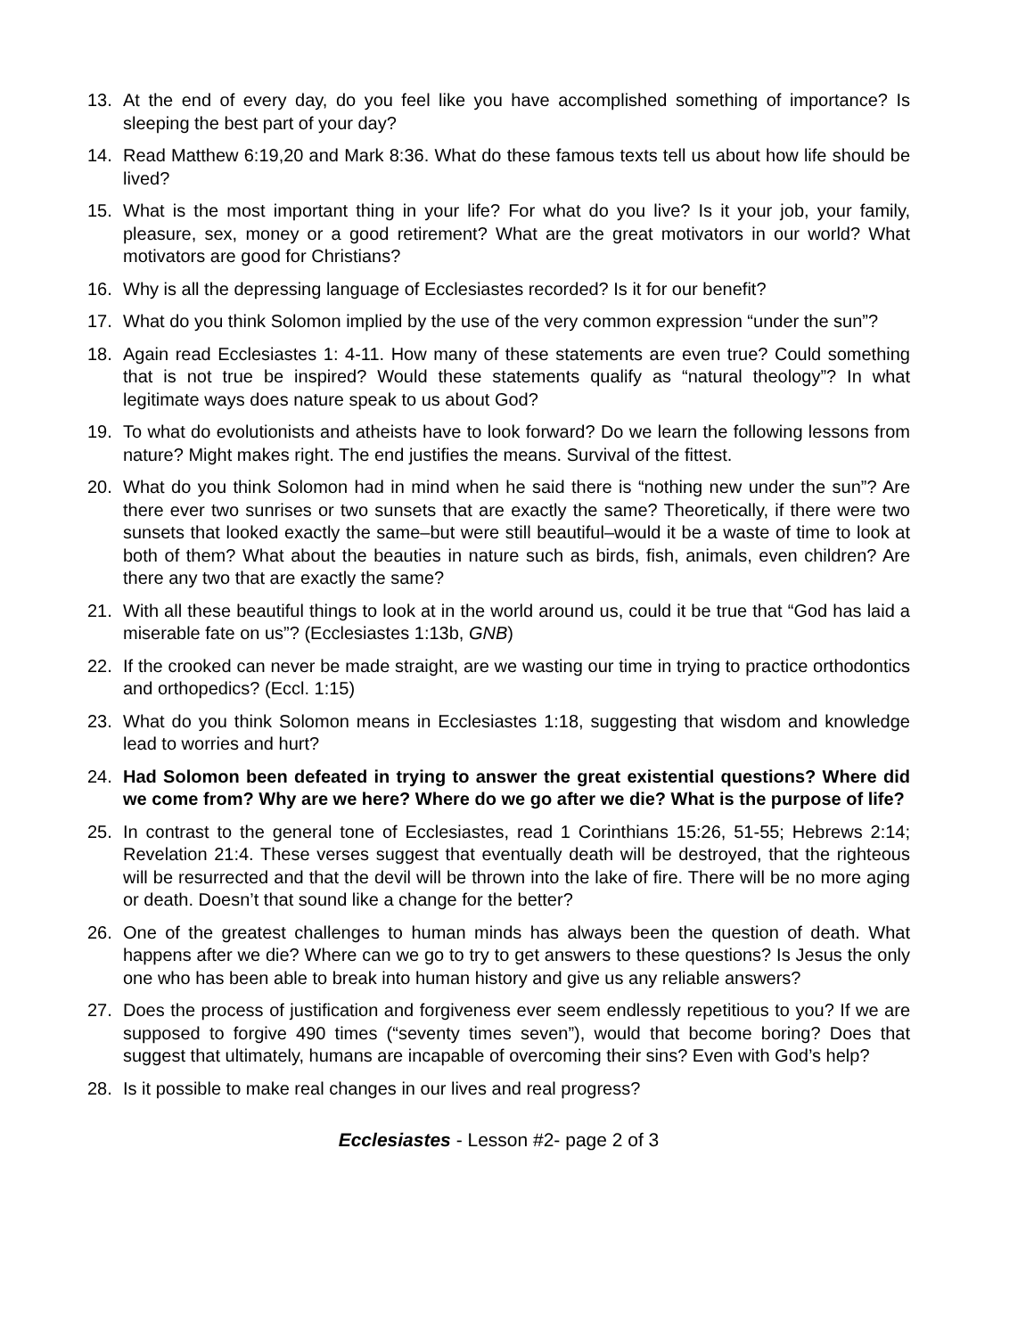13. At the end of every day, do you feel like you have accomplished something of importance? Is sleeping the best part of your day?
14. Read Matthew 6:19,20 and Mark 8:36. What do these famous texts tell us about how life should be lived?
15. What is the most important thing in your life? For what do you live? Is it your job, your family, pleasure, sex, money or a good retirement? What are the great motivators in our world? What motivators are good for Christians?
16. Why is all the depressing language of Ecclesiastes recorded? Is it for our benefit?
17. What do you think Solomon implied by the use of the very common expression “under the sun”?
18. Again read Ecclesiastes 1: 4-11. How many of these statements are even true? Could something that is not true be inspired? Would these statements qualify as “natural theology”? In what legitimate ways does nature speak to us about God?
19. To what do evolutionists and atheists have to look forward? Do we learn the following lessons from nature? Might makes right. The end justifies the means. Survival of the fittest.
20. What do you think Solomon had in mind when he said there is “nothing new under the sun”? Are there ever two sunrises or two sunsets that are exactly the same? Theoretically, if there were two sunsets that looked exactly the same–but were still beautiful–would it be a waste of time to look at both of them? What about the beauties in nature such as birds, fish, animals, even children? Are there any two that are exactly the same?
21. With all these beautiful things to look at in the world around us, could it be true that “God has laid a miserable fate on us”? (Ecclesiastes 1:13b, GNB)
22. If the crooked can never be made straight, are we wasting our time in trying to practice orthodontics and orthopedics? (Eccl. 1:15)
23. What do you think Solomon means in Ecclesiastes 1:18, suggesting that wisdom and knowledge lead to worries and hurt?
24. Had Solomon been defeated in trying to answer the great existential questions? Where did we come from? Why are we here? Where do we go after we die? What is the purpose of life?
25. In contrast to the general tone of Ecclesiastes, read 1 Corinthians 15:26, 51-55; Hebrews 2:14; Revelation 21:4. These verses suggest that eventually death will be destroyed, that the righteous will be resurrected and that the devil will be thrown into the lake of fire. There will be no more aging or death. Doesn’t that sound like a change for the better?
26. One of the greatest challenges to human minds has always been the question of death. What happens after we die? Where can we go to try to get answers to these questions? Is Jesus the only one who has been able to break into human history and give us any reliable answers?
27. Does the process of justification and forgiveness ever seem endlessly repetitious to you? If we are supposed to forgive 490 times (“seventy times seven”), would that become boring? Does that suggest that ultimately, humans are incapable of overcoming their sins? Even with God’s help?
28. Is it possible to make real changes in our lives and real progress?
Ecclesiastes - Lesson #2- page 2 of 3